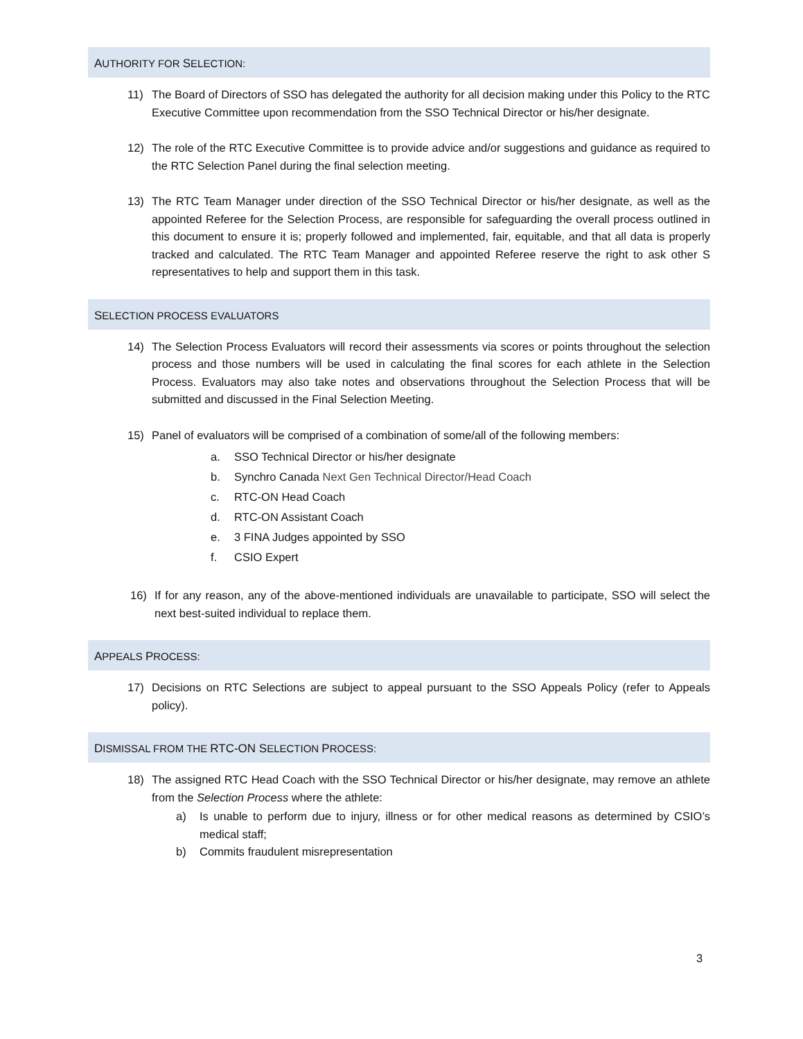AUTHORITY FOR SELECTION:
11) The Board of Directors of SSO has delegated the authority for all decision making under this Policy to the RTC Executive Committee upon recommendation from the SSO Technical Director or his/her designate.
12) The role of the RTC Executive Committee is to provide advice and/or suggestions and guidance as required to the RTC Selection Panel during the final selection meeting.
13) The RTC Team Manager under direction of the SSO Technical Director or his/her designate, as well as the appointed Referee for the Selection Process, are responsible for safeguarding the overall process outlined in this document to ensure it is; properly followed and implemented, fair, equitable, and that all data is properly tracked and calculated. The RTC Team Manager and appointed Referee reserve the right to ask other S representatives to help and support them in this task.
SELECTION PROCESS EVALUATORS
14) The Selection Process Evaluators will record their assessments via scores or points throughout the selection process and those numbers will be used in calculating the final scores for each athlete in the Selection Process. Evaluators may also take notes and observations throughout the Selection Process that will be submitted and discussed in the Final Selection Meeting.
15) Panel of evaluators will be comprised of a combination of some/all of the following members:
a. SSO Technical Director or his/her designate
b. Synchro Canada Next Gen Technical Director/Head Coach
c. RTC-ON Head Coach
d. RTC-ON Assistant Coach
e. 3 FINA Judges appointed by SSO
f. CSIO Expert
16) If for any reason, any of the above-mentioned individuals are unavailable to participate, SSO will select the next best-suited individual to replace them.
APPEALS PROCESS:
17) Decisions on RTC Selections are subject to appeal pursuant to the SSO Appeals Policy (refer to Appeals policy).
DISMISSAL FROM THE RTC-ON SELECTION PROCESS:
18) The assigned RTC Head Coach with the SSO Technical Director or his/her designate, may remove an athlete from the Selection Process where the athlete:
a) Is unable to perform due to injury, illness or for other medical reasons as determined by CSIO’s medical staff;
b) Commits fraudulent misrepresentation
3